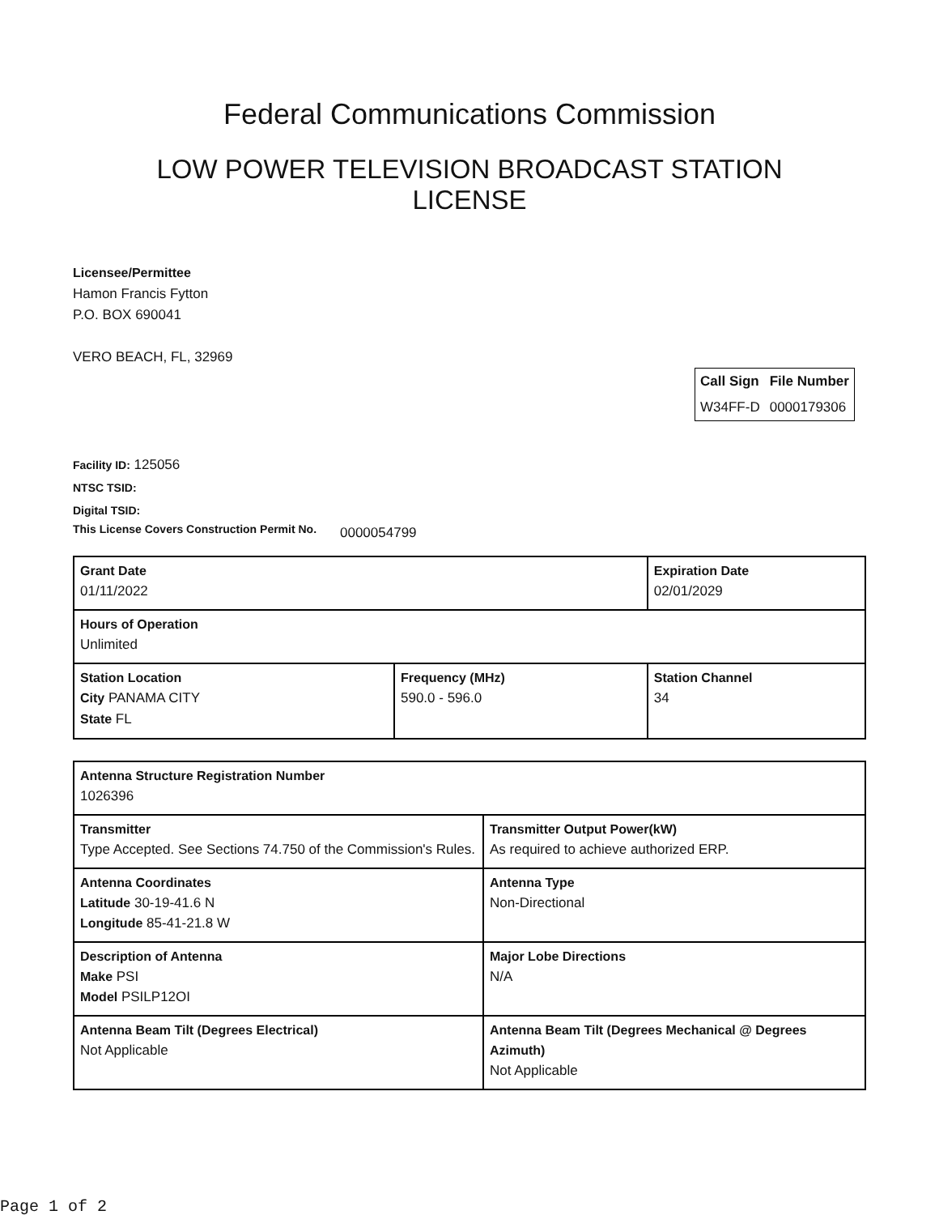Federal Communications Commission
LOW POWER TELEVISION BROADCAST STATION LICENSE
Licensee/Permittee
Hamon Francis Fytton
P.O. BOX 690041
VERO BEACH, FL, 32969
| Call Sign | File Number |
| --- | --- |
| W34FF-D | 0000179306 |
Facility ID: 125056
NTSC TSID:
Digital TSID:
This License Covers Construction Permit No.
0000054799
| Grant Date 01/11/2022 | | Expiration Date 02/01/2029 | |
| Hours of Operation Unlimited | | | |
| Station Location City PANAMA CITY State FL | Frequency (MHz) 590.0 - 596.0 | | Station Channel 34 |
| Antenna Structure Registration Number 1026396 | |
| Transmitter Type Accepted. See Sections 74.750 of the Commission's Rules. | Transmitter Output Power(kW) As required to achieve authorized ERP. |
| Antenna Coordinates Latitude 30-19-41.6 N Longitude 85-41-21.8 W | Antenna Type Non-Directional |
| Description of Antenna Make PSI Model PSILP12OI | Major Lobe Directions N/A |
| Antenna Beam Tilt (Degrees Electrical) Not Applicable | Antenna Beam Tilt (Degrees Mechanical @ Degrees Azimuth) Not Applicable |
Page 1 of 2